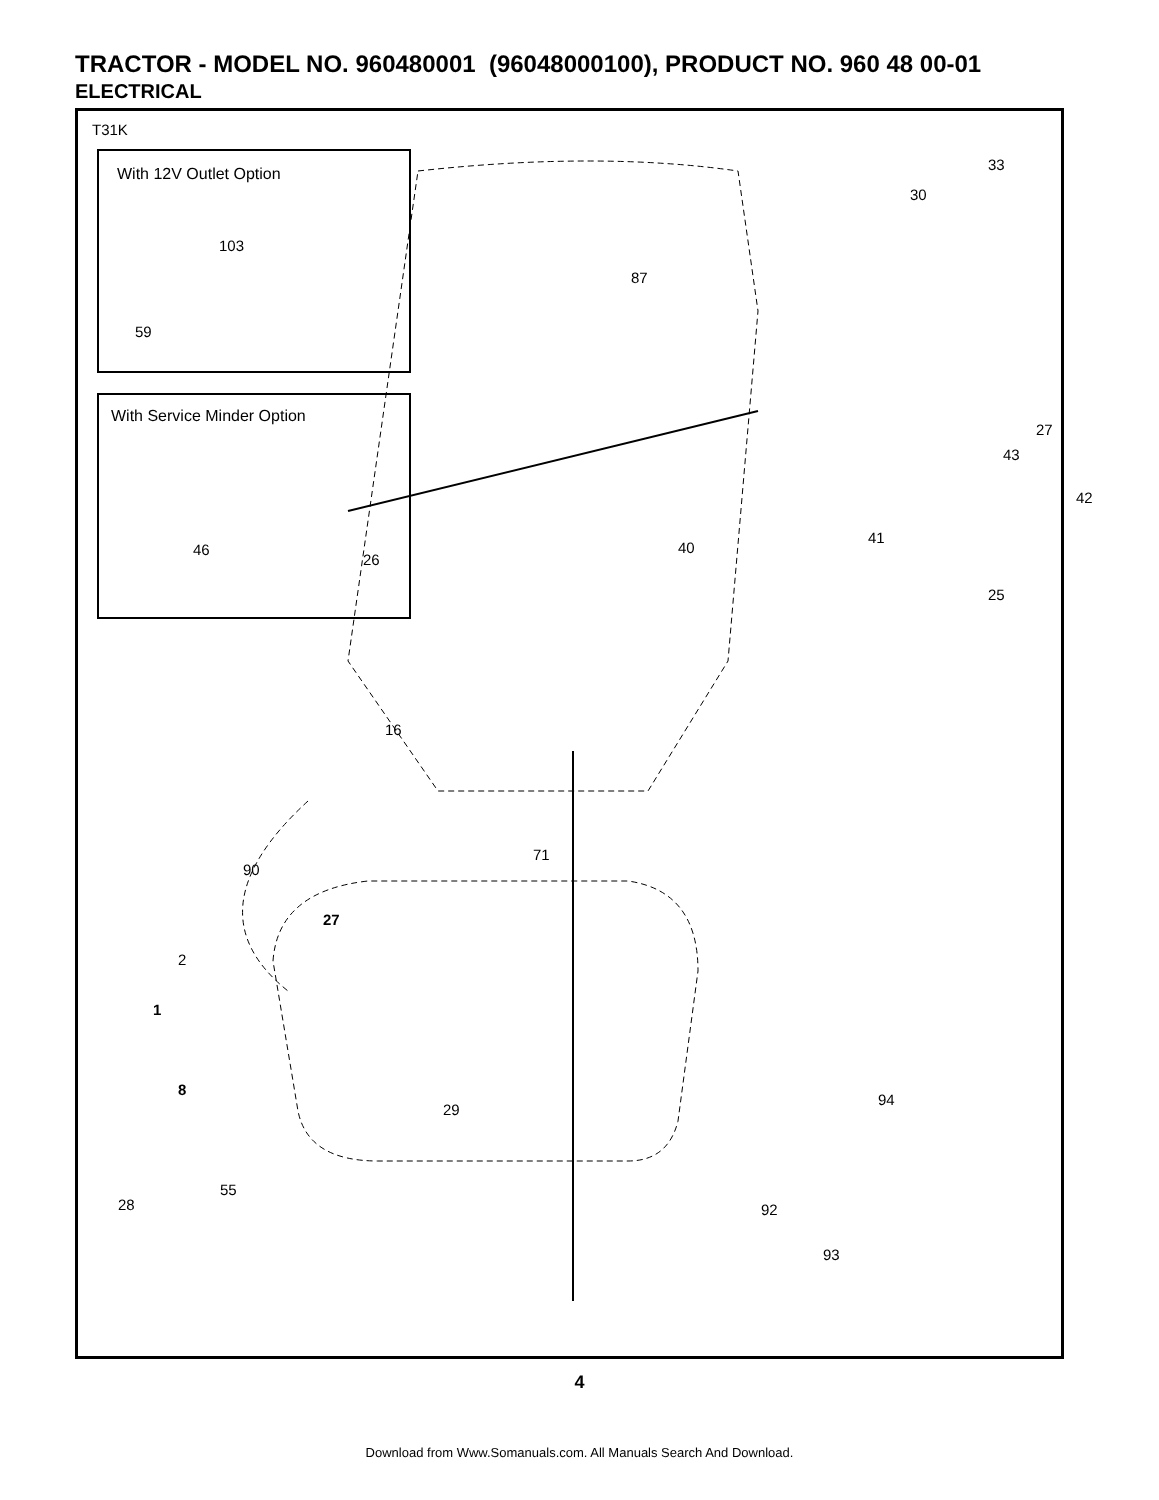TRACTOR - MODEL NO. 960480001 (96048000100), PRODUCT NO. 960 48 00-01
ELECTRICAL
T31K
With 12V Outlet Option
103
59
With Service Minder Option
46
33
30
87
27
43
42
41
40
26
25
16
71
90
27
2
1
94
8
29
55
28 92
93
4
Download from Www.Somanuals.com. All Manuals Search And Download.